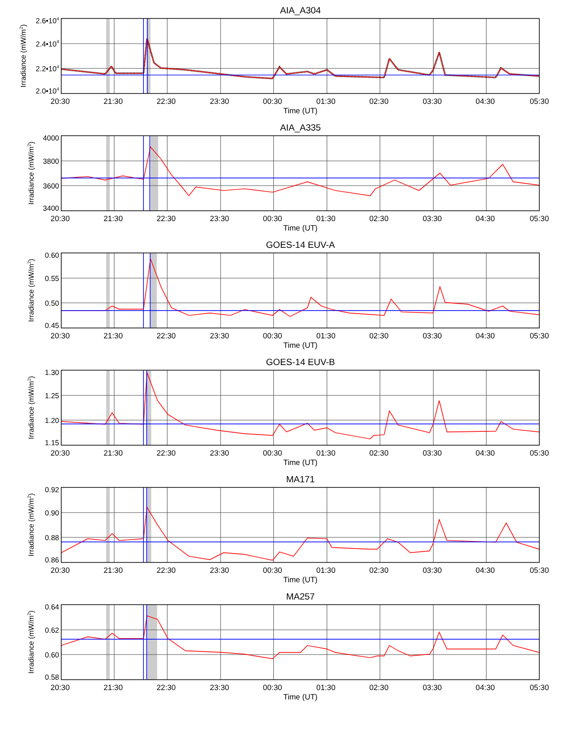AIA_A304
2.6•104
2.4•104
2.2•104
2.0•104
Irradiance (mW/m2)
20:30 21:30 22:30 23:30 00:30 01:30 02:30 03:30 04:30 05:30
Time (UT)
AIA_A335
4000
3800
3600
3400
Irradiance (mW/m2)
20:30 21:30 22:30 23:30 00:30 01:30 02:30 03:30 04:30 05:30
Time (UT)
GOES-14 EUV-A
0.60
0.55
0.50
0.45
Irradiance (mW/m2)
20:30 21:30 22:30 23:30 00:30 01:30 02:30 03:30 04:30 05:30
Time (UT)
GOES-14 EUV-B
1.30
1.25
1.20
1.15
Irradiance (mW/m2)
20:30 21:30 22:30 23:30 00:30 01:30 02:30 03:30 04:30 05:30
Time (UT)
MA171
0.92
0.90
0.88
0.86
Irradiance (mW/m2)
20:30 21:30 22:30 23:30 00:30 01:30 02:30 03:30 04:30 05:30
Time (UT)
MA257
0.64
0.62
0.60
0.58
Irradiance (mW/m2)
20:30 21:30 22:30 23:30 00:30 01:30 02:30 03:30 04:30 05:30
Time (UT)